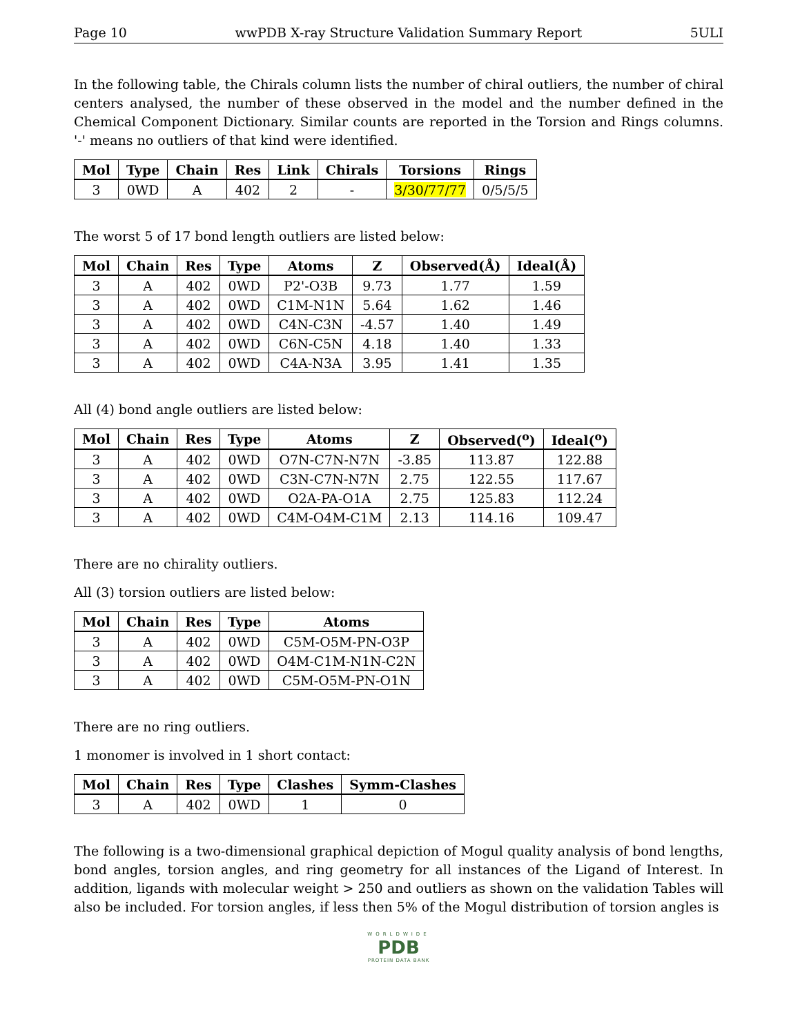Page 10 wwPDB X-ray Structure Validation Summary Report 5ULI
In the following table, the Chirals column lists the number of chiral outliers, the number of chiral centers analysed, the number of these observed in the model and the number defined in the Chemical Component Dictionary. Similar counts are reported in the Torsion and Rings columns. '-' means no outliers of that kind were identified.
| Mol | Type | Chain | Res | Link | Chirals | Torsions | Rings |
| --- | --- | --- | --- | --- | --- | --- | --- |
| 3 | 0WD | A | 402 | 2 | - | 3/30/77/77 | 0/5/5/5 |
The worst 5 of 17 bond length outliers are listed below:
| Mol | Chain | Res | Type | Atoms | Z | Observed(Å) | Ideal(Å) |
| --- | --- | --- | --- | --- | --- | --- | --- |
| 3 | A | 402 | 0WD | P2'-O3B | 9.73 | 1.77 | 1.59 |
| 3 | A | 402 | 0WD | C1M-N1N | 5.64 | 1.62 | 1.46 |
| 3 | A | 402 | 0WD | C4N-C3N | -4.57 | 1.40 | 1.49 |
| 3 | A | 402 | 0WD | C6N-C5N | 4.18 | 1.40 | 1.33 |
| 3 | A | 402 | 0WD | C4A-N3A | 3.95 | 1.41 | 1.35 |
All (4) bond angle outliers are listed below:
| Mol | Chain | Res | Type | Atoms | Z | Observed(<sup>o</sup>) | Ideal(<sup>o</sup>) |
| --- | --- | --- | --- | --- | --- | --- | --- |
| 3 | A | 402 | 0WD | O7N-C7N-N7N | -3.85 | 113.87 | 122.88 |
| 3 | A | 402 | 0WD | C3N-C7N-N7N | 2.75 | 122.55 | 117.67 |
| 3 | A | 402 | 0WD | O2A-PA-O1A | 2.75 | 125.83 | 112.24 |
| 3 | A | 402 | 0WD | C4M-O4M-C1M | 2.13 | 114.16 | 109.47 |
There are no chirality outliers.
All (3) torsion outliers are listed below:
| Mol | Chain | Res | Type | Atoms |
| --- | --- | --- | --- | --- |
| 3 | A | 402 | 0WD | C5M-O5M-PN-O3P |
| 3 | A | 402 | 0WD | O4M-C1M-N1N-C2N |
| 3 | A | 402 | 0WD | C5M-O5M-PN-O1N |
There are no ring outliers.
1 monomer is involved in 1 short contact:
| Mol | Chain | Res | Type | Clashes | Symm-Clashes |
| --- | --- | --- | --- | --- | --- |
| 3 | A | 402 | 0WD | 1 | 0 |
The following is a two-dimensional graphical depiction of Mogul quality analysis of bond lengths, bond angles, torsion angles, and ring geometry for all instances of the Ligand of Interest. In addition, ligands with molecular weight > 250 and outliers as shown on the validation Tables will also be included. For torsion angles, if less then 5% of the Mogul distribution of torsion angles is
WORLDWIDE
PDB
PROTEIN DATA BANK